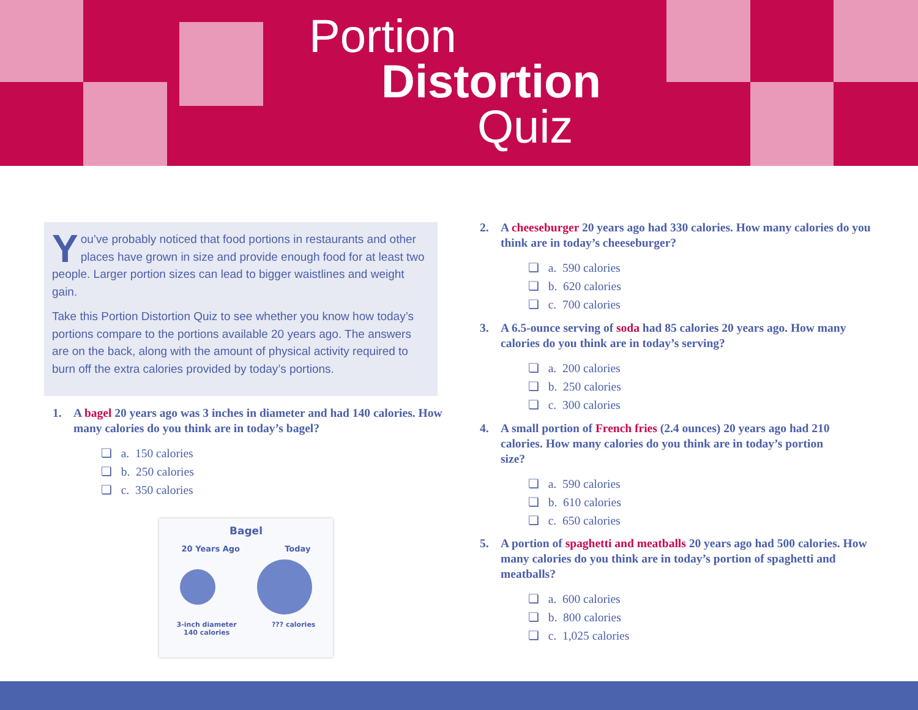Portion
Distortion
Quiz
You’ve probably noticed that food portions in restaurants and other places have grown in size and provide enough food for at least two people. Larger portion sizes can lead to bigger waistlines and weight gain.
Take this Portion Distortion Quiz to see whether you know how today’s portions compare to the portions available 20 years ago. The answers are on the back, along with the amount of physical activity required to burn off the extra calories provided by today’s portions.
1. A bagel 20 years ago was 3 inches in diameter and had 140 calories. How many calories do you think are in today’s bagel?
❏ a. 150 calories
❏ b. 250 calories
❏ c. 350 calories
Bagel
20 Years Ago Today
3-inch diameter
140 calories??? calories
2. A cheeseburger 20 years ago had 330 calories. How many calories do you think are in today’s cheeseburger?
❏ a. 590 calories
❏ b. 620 calories
❏ c. 700 calories
3. A 6.5-ounce serving of soda had 85 calories 20 years ago. How many calories do you think are in today’s serving?
❏ a. 200 calories
❏ b. 250 calories
❏ c. 300 calories
4. A small portion of French fries (2.4 ounces) 20 years ago had 210 calories. How many calories do you think are in today’s portion size?
❏ a. 590 calories
❏ b. 610 calories
❏ c. 650 calories
5. A portion of spaghetti and meatballs 20 years ago had 500 calories. How many calories do you think are in today’s portion of spaghetti and meatballs?
❏ a. 600 calories
❏ b. 800 calories
❏ c. 1,025 calories